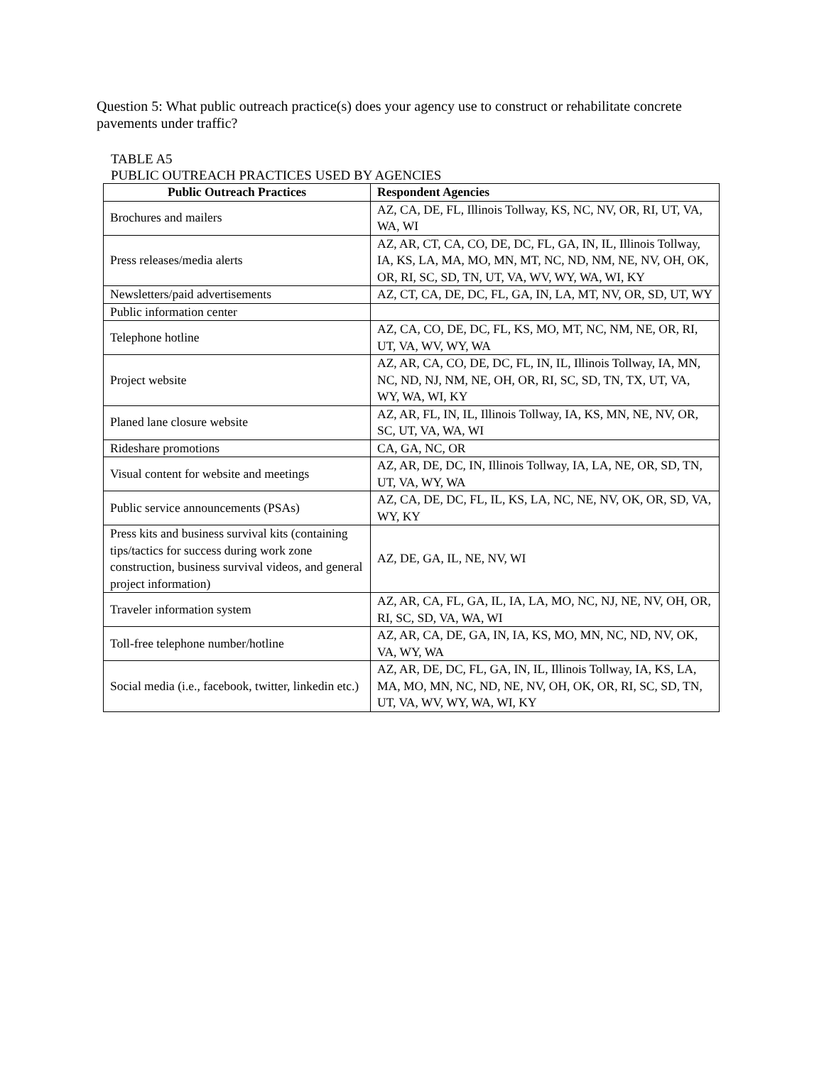Question 5: What public outreach practice(s) does your agency use to construct or rehabilitate concrete pavements under traffic?
TABLE A5
PUBLIC OUTREACH PRACTICES USED BY AGENCIES
| Public Outreach Practices | Respondent Agencies |
| --- | --- |
| Brochures and mailers | AZ, CA, DE, FL, Illinois Tollway, KS, NC, NV, OR, RI, UT, VA, WA, WI |
| Press releases/media alerts | AZ, AR, CT, CA, CO, DE, DC, FL, GA, IN, IL, Illinois Tollway, IA, KS, LA, MA, MO, MN, MT, NC, ND, NM, NE, NV, OH, OK, OR, RI, SC, SD, TN, UT, VA, WV, WY, WA, WI, KY |
| Newsletters/paid advertisements | AZ, CT, CA, DE, DC, FL, GA, IN, LA, MT, NV, OR, SD, UT, WY |
| Public information center | |
| Telephone hotline | AZ, CA, CO, DE, DC, FL, KS, MO, MT, NC, NM, NE, OR, RI, UT, VA, WV, WY, WA |
| Project website | AZ, AR, CA, CO, DE, DC, FL, IN, IL, Illinois Tollway, IA, MN, NC, ND, NJ, NM, NE, OH, OR, RI, SC, SD, TN, TX, UT, VA, WY, WA, WI, KY |
| Planed lane closure website | AZ, AR, FL, IN, IL, Illinois Tollway, IA, KS, MN, NE, NV, OR, SC, UT, VA, WA, WI |
| Rideshare promotions | CA, GA, NC, OR |
| Visual content for website and meetings | AZ, AR, DE, DC, IN, Illinois Tollway, IA, LA, NE, OR, SD, TN, UT, VA, WY, WA |
| Public service announcements (PSAs) | AZ, CA, DE, DC, FL, IL, KS, LA, NC, NE, NV, OK, OR, SD, VA, WY, KY |
| Press kits and business survival kits (containing tips/tactics for success during work zone construction, business survival videos, and general project information) | AZ, DE, GA, IL, NE, NV, WI |
| Traveler information system | AZ, AR, CA, FL, GA, IL, IA, LA, MO, NC, NJ, NE, NV, OH, OR, RI, SC, SD, VA, WA, WI |
| Toll-free telephone number/hotline | AZ, AR, CA, DE, GA, IN, IA, KS, MO, MN, NC, ND, NV, OK, VA, WY, WA |
| Social media (i.e., facebook, twitter, linkedin etc.) | AZ, AR, DE, DC, FL, GA, IN, IL, Illinois Tollway, IA, KS, LA, MA, MO, MN, NC, ND, NE, NV, OH, OK, OR, RI, SC, SD, TN, UT, VA, WV, WY, WA, WI, KY |